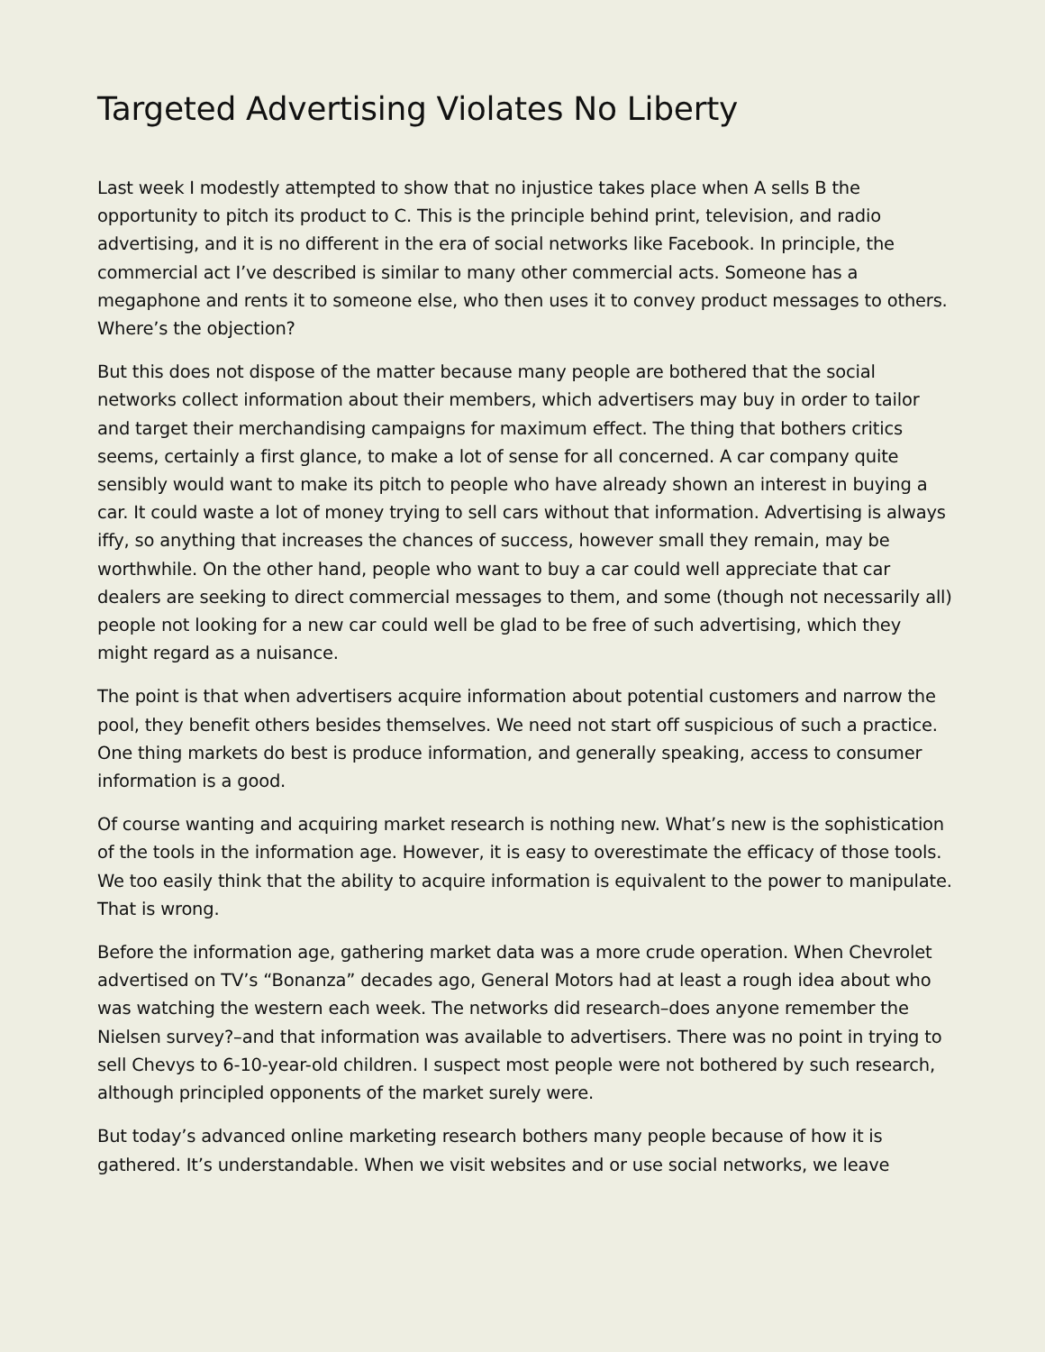Targeted Advertising Violates No Liberty
Last week I modestly attempted to show that no injustice takes place when A sells B the opportunity to pitch its product to C. This is the principle behind print, television, and radio advertising, and it is no different in the era of social networks like Facebook. In principle, the commercial act I’ve described is similar to many other commercial acts. Someone has a megaphone and rents it to someone else, who then uses it to convey product messages to others. Where’s the objection?
But this does not dispose of the matter because many people are bothered that the social networks collect information about their members, which advertisers may buy in order to tailor and target their merchandising campaigns for maximum effect. The thing that bothers critics seems, certainly a first glance, to make a lot of sense for all concerned. A car company quite sensibly would want to make its pitch to people who have already shown an interest in buying a car. It could waste a lot of money trying to sell cars without that information. Advertising is always iffy, so anything that increases the chances of success, however small they remain, may be worthwhile. On the other hand, people who want to buy a car could well appreciate that car dealers are seeking to direct commercial messages to them, and some (though not necessarily all) people not looking for a new car could well be glad to be free of such advertising, which they might regard as a nuisance.
The point is that when advertisers acquire information about potential customers and narrow the pool, they benefit others besides themselves. We need not start off suspicious of such a practice. One thing markets do best is produce information, and generally speaking, access to consumer information is a good.
Of course wanting and acquiring market research is nothing new. What’s new is the sophistication of the tools in the information age. However, it is easy to overestimate the efficacy of those tools. We too easily think that the ability to acquire information is equivalent to the power to manipulate. That is wrong.
Before the information age, gathering market data was a more crude operation. When Chevrolet advertised on TV’s “Bonanza” decades ago, General Motors had at least a rough idea about who was watching the western each week. The networks did research–does anyone remember the Nielsen survey?–and that information was available to advertisers. There was no point in trying to sell Chevys to 6-10-year-old children. I suspect most people were not bothered by such research, although principled opponents of the market surely were.
But today’s advanced online marketing research bothers many people because of how it is gathered. It’s understandable. When we visit websites and or use social networks, we leave